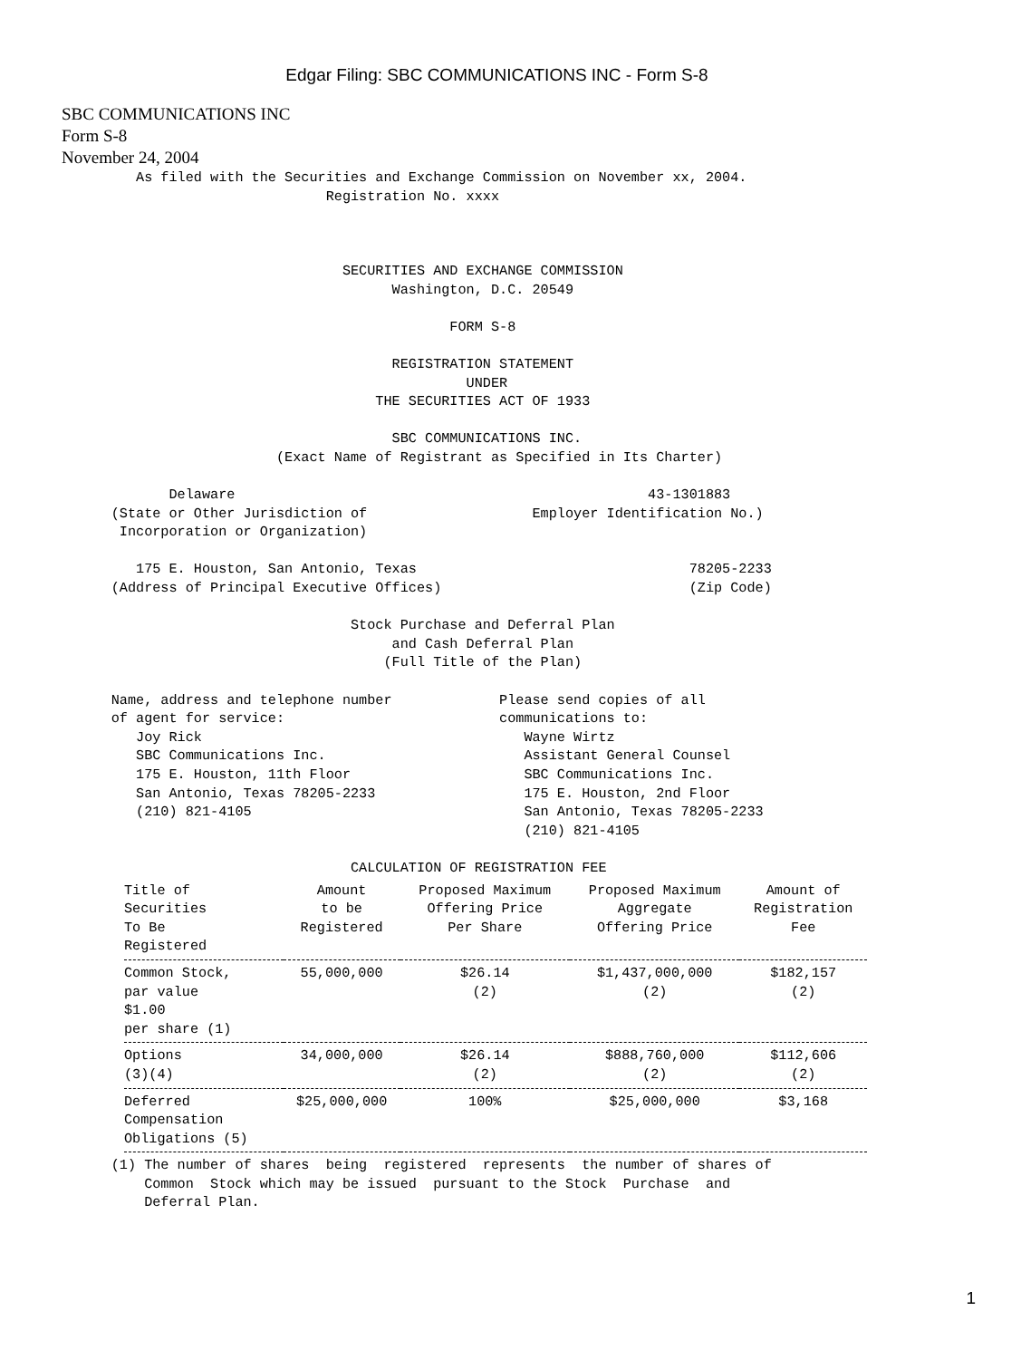Edgar Filing: SBC COMMUNICATIONS INC - Form S-8
SBC COMMUNICATIONS INC
Form S-8
November 24, 2004
         As filed with the Securities and Exchange Commission on November xx, 2004.
                                Registration No. xxxx



                                  SECURITIES AND EXCHANGE COMMISSION
                                        Washington, D.C. 20549

                                               FORM S-8

                                        REGISTRATION STATEMENT
                                                 UNDER
                                      THE SECURITIES ACT OF 1933

                                        SBC COMMUNICATIONS INC.
                          (Exact Name of Registrant as Specified in Its Charter)

             Delaware                                                  43-1301883
      (State or Other Jurisdiction of                    Employer Identification No.)
       Incorporation or Organization)

         175 E. Houston, San Antonio, Texas                                 78205-2233
      (Address of Principal Executive Offices)                              (Zip Code)

                                   Stock Purchase and Deferral Plan
                                        and Cash Deferral Plan
                                       (Full Title of the Plan)

      Name, address and telephone number             Please send copies of all
      of agent for service:                          communications to:
         Joy Rick                                       Wayne Wirtz
         SBC Communications Inc.                        Assistant General Counsel
         175 E. Houston, 11th Floor                     SBC Communications Inc.
         San Antonio, Texas 78205-2233                  175 E. Houston, 2nd Floor
         (210) 821-4105                                 San Antonio, Texas 78205-2233
                                                        (210) 821-4105

                                   CALCULATION OF REGISTRATION FEE
| Title of Securities To Be Registered | Amount to be Registered | Proposed Maximum Offering Price Per Share | Proposed Maximum Aggregate Offering Price | Amount of Registration Fee |
| --- | --- | --- | --- | --- |
| Common Stock, par value $1.00 per share (1) | 55,000,000 | $26.14 (2) | $1,437,000,000 (2) | $182,157 (2) |
| Options (3)(4) | 34,000,000 | $26.14 (2) | $888,760,000 (2) | $112,606 (2) |
| Deferred Compensation Obligations (5) | $25,000,000 | 100% | $25,000,000 | $3,168 |
      (1) The number of shares  being  registered  represents  the number of shares of
          Common  Stock which may be issued  pursuant to the Stock  Purchase  and
          Deferral Plan.
1